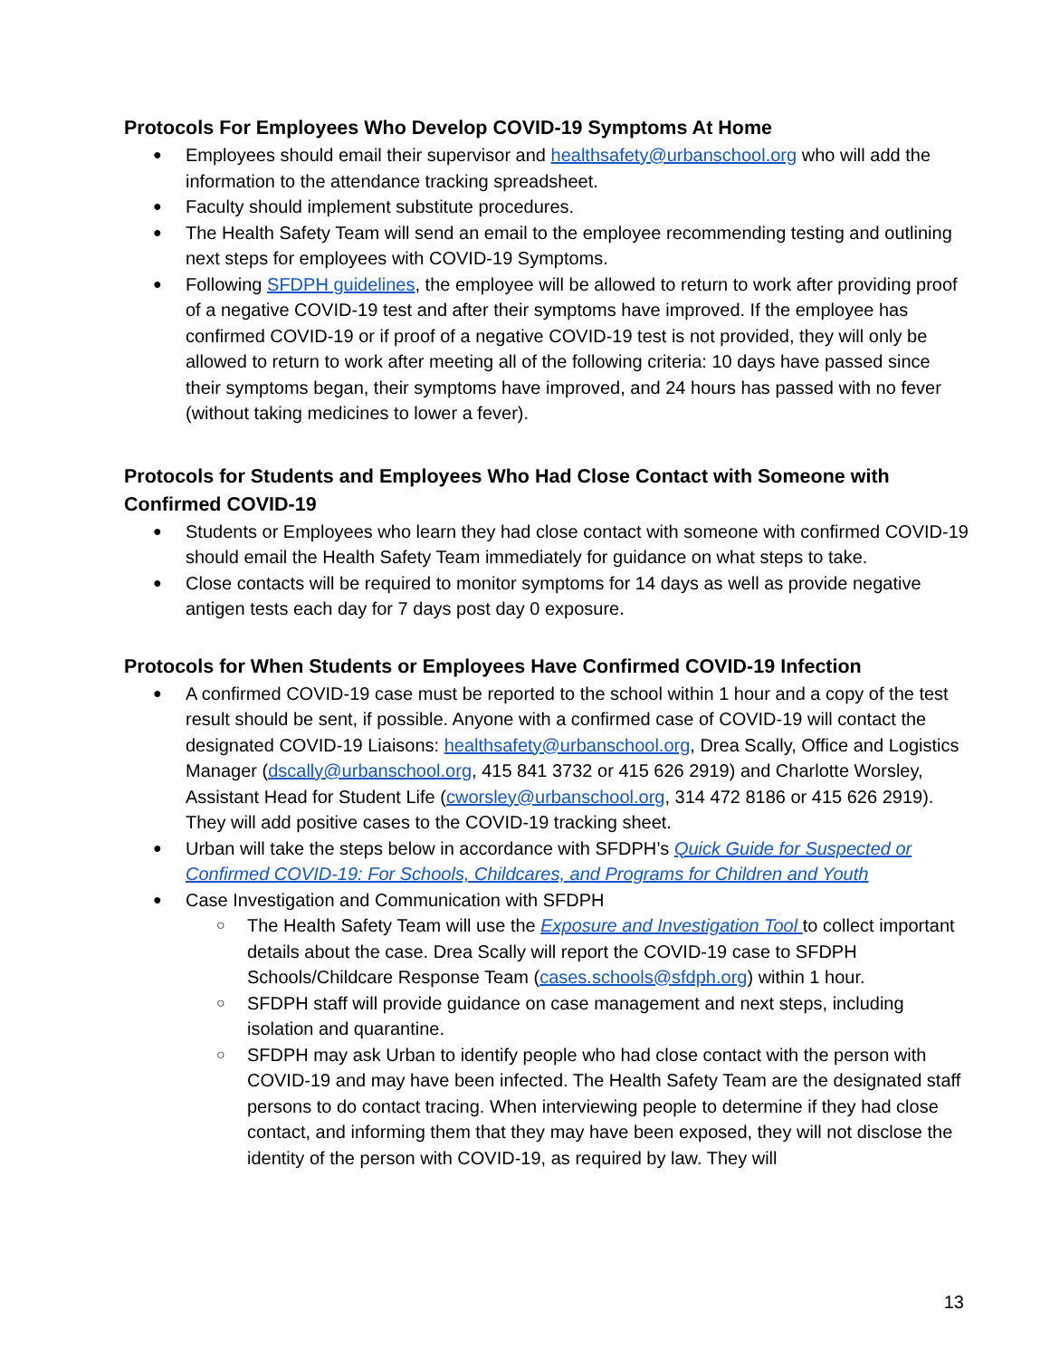Protocols For Employees Who Develop COVID-19 Symptoms At Home
Employees should email their supervisor and healthsafety@urbanschool.org who will add the information to the attendance tracking spreadsheet.
Faculty should implement substitute procedures.
The Health Safety Team will send an email to the employee recommending testing and outlining next steps for employees with COVID-19 Symptoms.
Following SFDPH guidelines, the employee will be allowed to return to work after providing proof of a negative COVID-19 test and after their symptoms have improved. If the employee has confirmed COVID-19 or if proof of a negative COVID-19 test is not provided, they will only be allowed to return to work after meeting all of the following criteria: 10 days have passed since their symptoms began, their symptoms have improved, and 24 hours has passed with no fever (without taking medicines to lower a fever).
Protocols for Students and Employees Who Had Close Contact with Someone with Confirmed COVID-19
Students or Employees who learn they had close contact with someone with confirmed COVID-19 should email the Health Safety Team immediately for guidance on what steps to take.
Close contacts will be required to monitor symptoms for 14 days as well as provide negative antigen tests each day for 7 days post day 0 exposure.
Protocols for When Students or Employees Have Confirmed COVID-19 Infection
A confirmed COVID-19 case must be reported to the school within 1 hour and a copy of the test result should be sent, if possible. Anyone with a confirmed case of COVID-19 will contact the designated COVID-19 Liaisons: healthsafety@urbanschool.org, Drea Scally, Office and Logistics Manager (dscally@urbanschool.org, 415 841 3732 or 415 626 2919) and Charlotte Worsley, Assistant Head for Student Life (cworsley@urbanschool.org, 314 472 8186 or 415 626 2919). They will add positive cases to the COVID-19 tracking sheet.
Urban will take the steps below in accordance with SFDPH’s Quick Guide for Suspected or Confirmed COVID-19: For Schools, Childcares, and Programs for Children and Youth
Case Investigation and Communication with SFDPH
The Health Safety Team will use the Exposure and Investigation Tool to collect important details about the case. Drea Scally will report the COVID-19 case to SFDPH Schools/Childcare Response Team (cases.schools@sfdph.org) within 1 hour.
SFDPH staff will provide guidance on case management and next steps, including isolation and quarantine.
SFDPH may ask Urban to identify people who had close contact with the person with COVID-19 and may have been infected. The Health Safety Team are the designated staff persons to do contact tracing. When interviewing people to determine if they had close contact, and informing them that they may have been exposed, they will not disclose the identity of the person with COVID-19, as required by law. They will
13